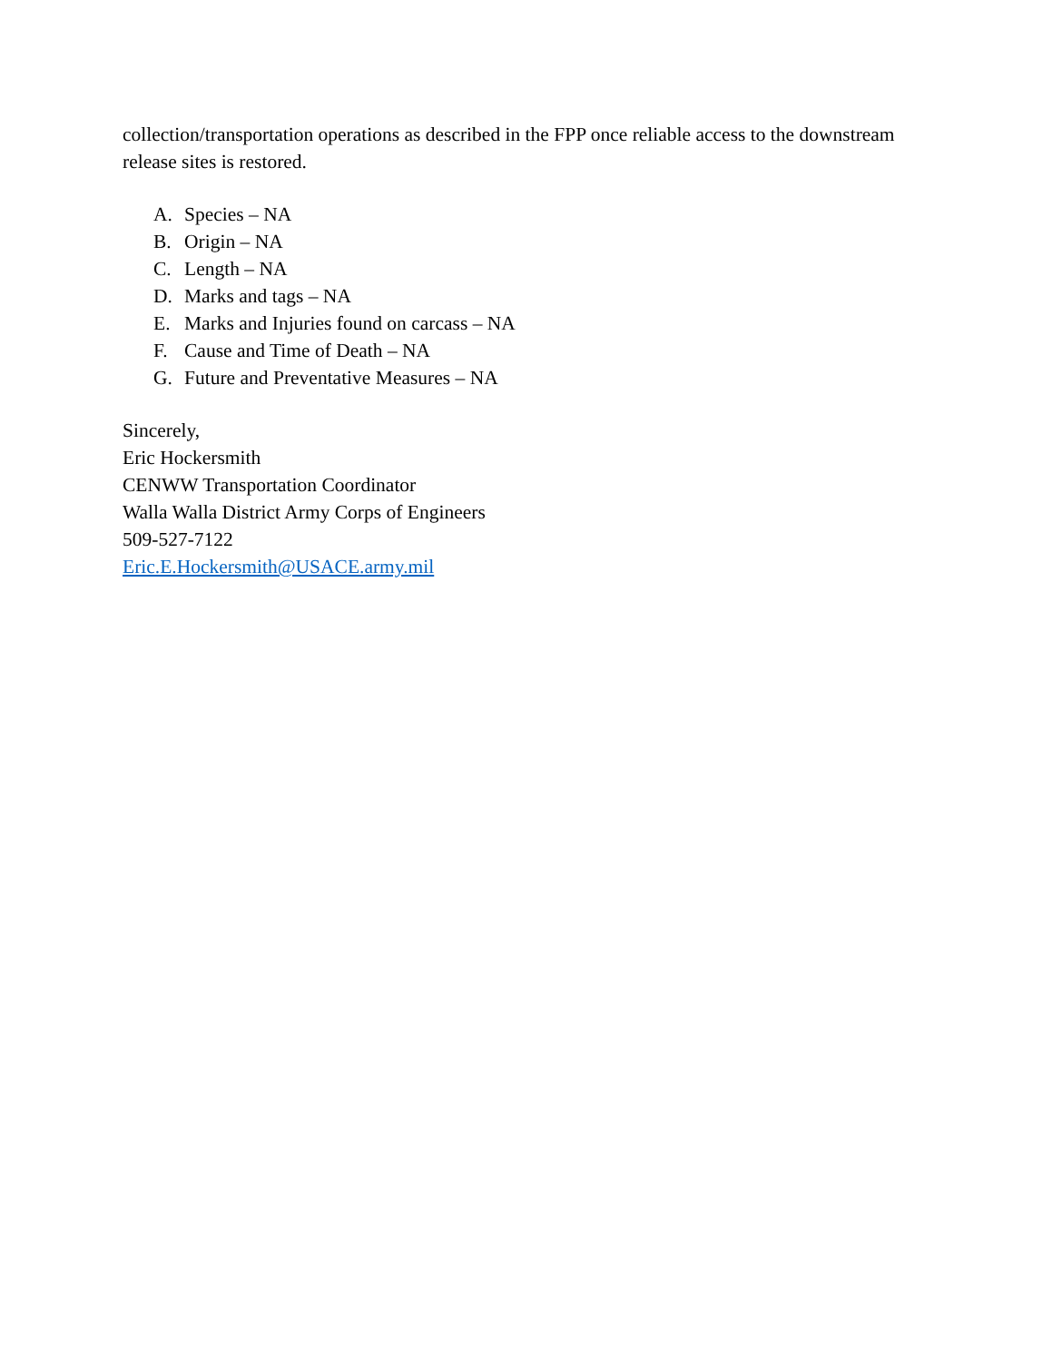collection/transportation operations as described in the FPP once reliable access to the downstream release sites is restored.
A. Species – NA
B. Origin – NA
C. Length – NA
D. Marks and tags – NA
E. Marks and Injuries found on carcass – NA
F. Cause and Time of Death – NA
G. Future and Preventative Measures – NA
Sincerely,
Eric Hockersmith
CENWW Transportation Coordinator
Walla Walla District Army Corps of Engineers
509-527-7122
Eric.E.Hockersmith@USACE.army.mil